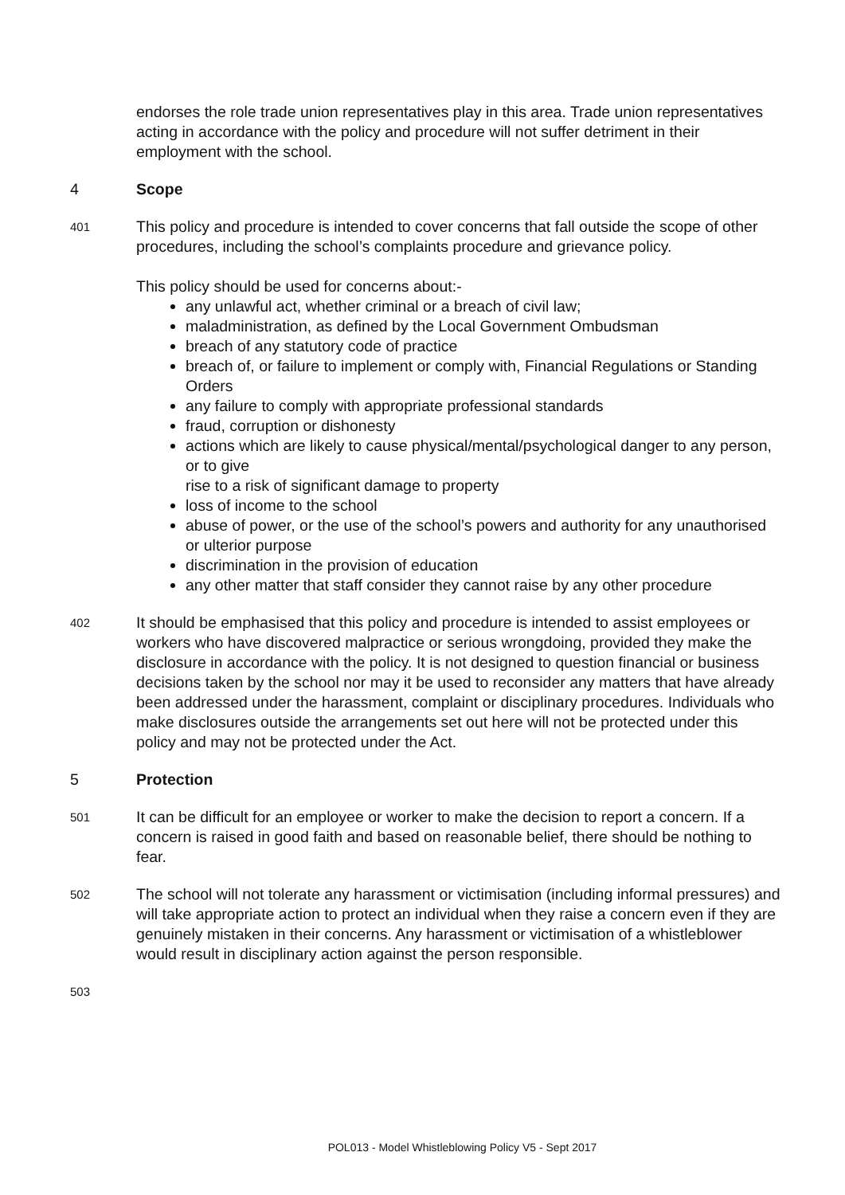endorses the role trade union representatives play in this area. Trade union representatives acting in accordance with the policy and procedure will not suffer detriment in their employment with the school.
4 Scope
401
This policy and procedure is intended to cover concerns that fall outside the scope of other procedures, including the school’s complaints procedure and grievance policy.
This policy should be used for concerns about:-
any unlawful act, whether criminal or a breach of civil law;
maladministration, as defined by the Local Government Ombudsman
breach of any statutory code of practice
breach of, or failure to implement or comply with, Financial Regulations or Standing Orders
any failure to comply with appropriate professional standards
fraud, corruption or dishonesty
actions which are likely to cause physical/mental/psychological danger to any person, or to give
rise to a risk of significant damage to property
loss of income to the school
abuse of power, or the use of the school’s powers and authority for any unauthorised or ulterior purpose
discrimination in the provision of education
any other matter that staff consider they cannot raise by any other procedure
402
It should be emphasised that this policy and procedure is intended to assist employees or workers who have discovered malpractice or serious wrongdoing, provided they make the disclosure in accordance with the policy. It is not designed to question financial or business decisions taken by the school nor may it be used to reconsider any matters that have already been addressed under the harassment, complaint or disciplinary procedures. Individuals who make disclosures outside the arrangements set out here will not be protected under this policy and may not be protected under the Act.
5 Protection
501
It can be difficult for an employee or worker to make the decision to report a concern. If a concern is raised in good faith and based on reasonable belief, there should be nothing to fear.
502
The school will not tolerate any harassment or victimisation (including informal pressures) and will take appropriate action to protect an individual when they raise a concern even if they are genuinely mistaken in their concerns. Any harassment or victimisation of a whistleblower would result in disciplinary action against the person responsible.
503
POL013 - Model Whistleblowing Policy V5 - Sept 2017